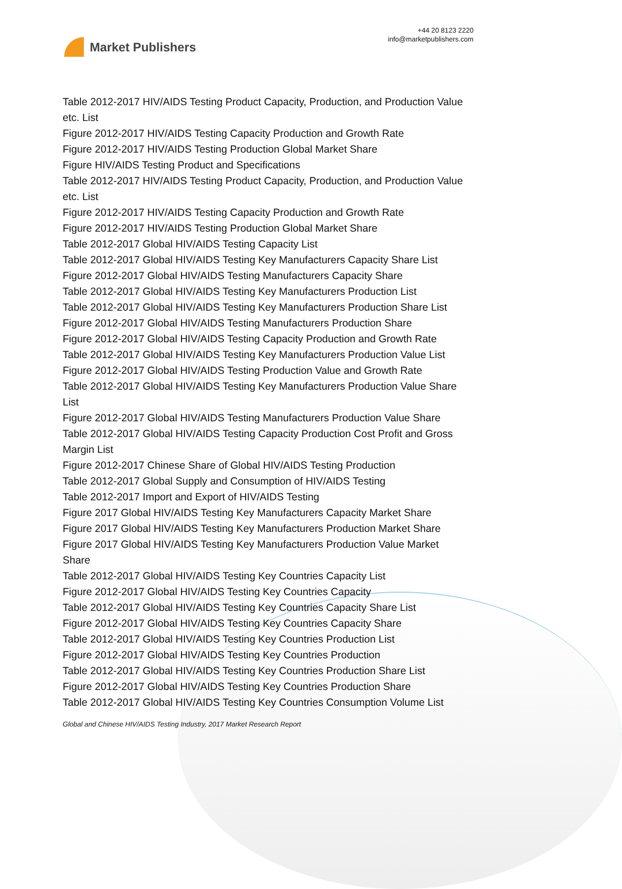Market Publishers
+44 20 8123 2220
info@marketpublishers.com
Table 2012-2017 HIV/AIDS Testing Product Capacity, Production, and Production Value etc. List
Figure 2012-2017 HIV/AIDS Testing Capacity Production and Growth Rate
Figure 2012-2017 HIV/AIDS Testing Production Global Market Share
Figure HIV/AIDS Testing Product and Specifications
Table 2012-2017 HIV/AIDS Testing Product Capacity, Production, and Production Value etc. List
Figure 2012-2017 HIV/AIDS Testing Capacity Production and Growth Rate
Figure 2012-2017 HIV/AIDS Testing Production Global Market Share
Table 2012-2017 Global HIV/AIDS Testing Capacity List
Table 2012-2017 Global HIV/AIDS Testing Key Manufacturers Capacity Share List
Figure 2012-2017 Global HIV/AIDS Testing Manufacturers Capacity Share
Table 2012-2017 Global HIV/AIDS Testing Key Manufacturers Production List
Table 2012-2017 Global HIV/AIDS Testing Key Manufacturers Production Share List
Figure 2012-2017 Global HIV/AIDS Testing Manufacturers Production Share
Figure 2012-2017 Global HIV/AIDS Testing Capacity Production and Growth Rate
Table 2012-2017 Global HIV/AIDS Testing Key Manufacturers Production Value List
Figure 2012-2017 Global HIV/AIDS Testing Production Value and Growth Rate
Table 2012-2017 Global HIV/AIDS Testing Key Manufacturers Production Value Share List
Figure 2012-2017 Global HIV/AIDS Testing Manufacturers Production Value Share
Table 2012-2017 Global HIV/AIDS Testing Capacity Production Cost Profit and Gross Margin List
Figure 2012-2017 Chinese Share of Global HIV/AIDS Testing Production
Table 2012-2017 Global Supply and Consumption of HIV/AIDS Testing
Table 2012-2017 Import and Export of HIV/AIDS Testing
Figure 2017 Global HIV/AIDS Testing Key Manufacturers Capacity Market Share
Figure 2017 Global HIV/AIDS Testing Key Manufacturers Production Market Share
Figure 2017 Global HIV/AIDS Testing Key Manufacturers Production Value Market Share
Table 2012-2017 Global HIV/AIDS Testing Key Countries Capacity List
Figure 2012-2017 Global HIV/AIDS Testing Key Countries Capacity
Table 2012-2017 Global HIV/AIDS Testing Key Countries Capacity Share List
Figure 2012-2017 Global HIV/AIDS Testing Key Countries Capacity Share
Table 2012-2017 Global HIV/AIDS Testing Key Countries Production List
Figure 2012-2017 Global HIV/AIDS Testing Key Countries Production
Table 2012-2017 Global HIV/AIDS Testing Key Countries Production Share List
Figure 2012-2017 Global HIV/AIDS Testing Key Countries Production Share
Table 2012-2017 Global HIV/AIDS Testing Key Countries Consumption Volume List
Global and Chinese HIV/AIDS Testing Industry, 2017 Market Research Report